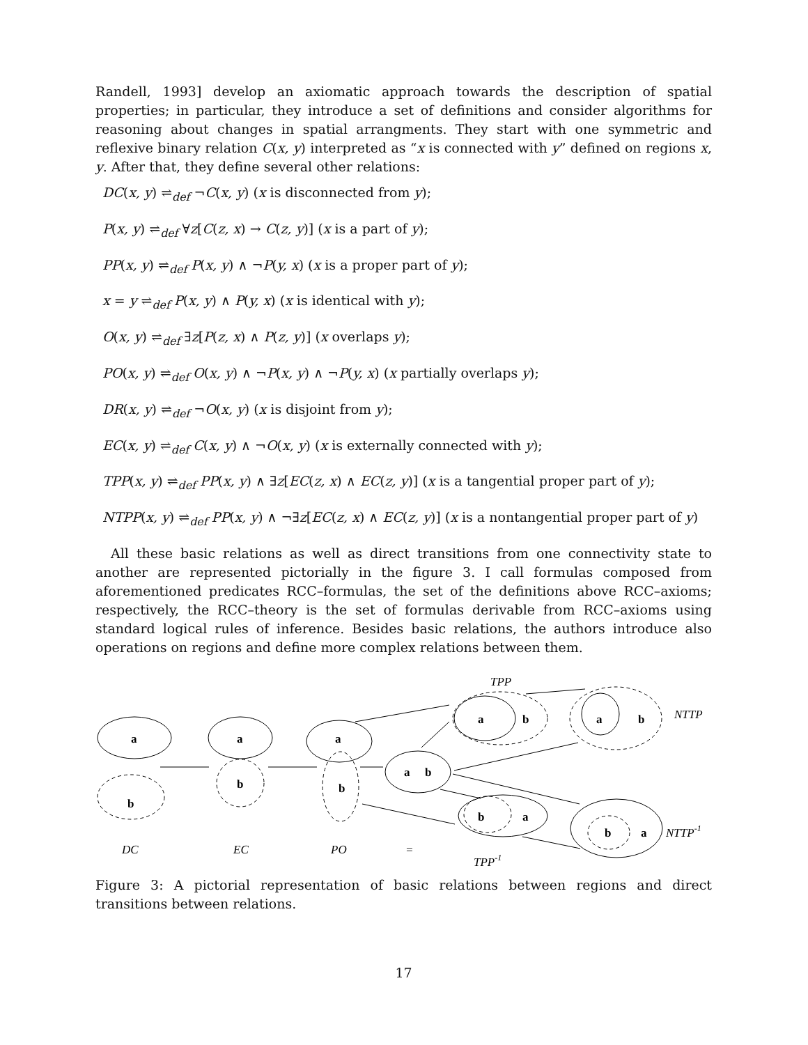Randell, 1993] develop an axiomatic approach towards the description of spatial properties; in particular, they introduce a set of definitions and consider algorithms for reasoning about changes in spatial arrangments. They start with one symmetric and reflexive binary relation C(x, y) interpreted as “x is connected with y” defined on regions x, y. After that, they define several other relations:
DC(x, y) ⇌<sub>def</sub> ¬C(x, y) (x is disconnected from y);
P(x, y) ⇌<sub>def</sub> ∀z[C(z, x) → C(z, y)] (x is a part of y);
PP(x, y) ⇌<sub>def</sub> P(x, y) ∧ ¬P(y, x) (x is a proper part of y);
x = y ⇌<sub>def</sub> P(x, y) ∧ P(y, x) (x is identical with y);
O(x, y) ⇌<sub>def</sub> ∃z[P(z, x) ∧ P(z, y)] (x overlaps y);
PO(x, y) ⇌<sub>def</sub> O(x, y) ∧ ¬P(x, y) ∧ ¬P(y, x) (x partially overlaps y);
DR(x, y) ⇌<sub>def</sub> ¬O(x, y) (x is disjoint from y);
EC(x, y) ⇌<sub>def</sub> C(x, y) ∧ ¬O(x, y) (x is externally connected with y);
TPP(x, y) ⇌<sub>def</sub> PP(x, y) ∧ ∃z[EC(z, x) ∧ EC(z, y)] (x is a tangential proper part of y);
NTPP(x, y) ⇌<sub>def</sub> PP(x, y) ∧ ¬∃z[EC(z, x) ∧ EC(z, y)] (x is a nontangential proper part of y)
All these basic relations as well as direct transitions from one connectivity state to another are represented pictorially in the figure 3. I call formulas composed from aforementioned predicates RCC–formulas, the set of the definitions above RCC–axioms; respectively, the RCC–theory is the set of formulas derivable from RCC–axioms using standard logical rules of inference. Besides basic relations, the authors introduce also operations on regions and define more complex relations between them.
a
a
a
b
b
b
a
b
a
b
a
b
b
a
b
a
TPP
NTTP
NTTP-1
DC
EC
PO
=
TPP-1
Figure 3: A pictorial representation of basic relations between regions and direct transitions between relations.
17